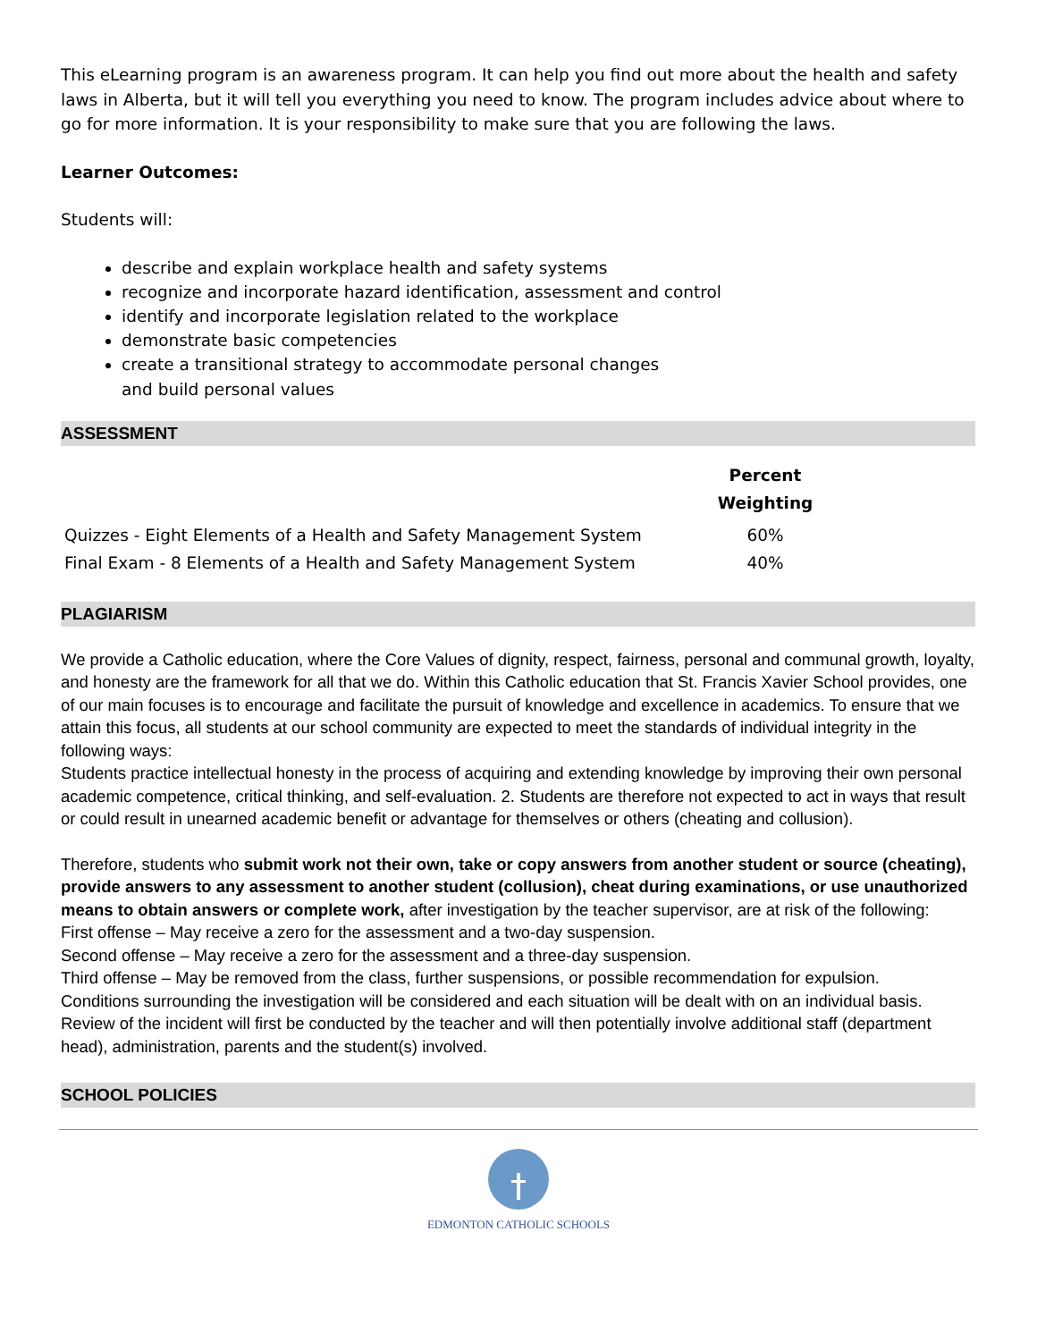This eLearning program is an awareness program. It can help you find out more about the health and safety laws in Alberta, but it will tell you everything you need to know. The program includes advice about where to go for more information. It is your responsibility to make sure that you are following the laws.
Learner Outcomes:
Students will:
describe and explain workplace health and safety systems
recognize and incorporate hazard identification, assessment and control
identify and incorporate legislation related to the workplace
demonstrate basic competencies
create a transitional strategy to accommodate personal changes
and build personal values
ASSESSMENT
| | Percent Weighting |
| --- | --- |
| Quizzes - Eight Elements of a Health and Safety Management System | 60% |
| Final Exam - 8 Elements of a Health and Safety Management System | 40% |
PLAGIARISM
We provide a Catholic education, where the Core Values of dignity, respect, fairness, personal and communal growth, loyalty, and honesty are the framework for all that we do. Within this Catholic education that St. Francis Xavier School provides, one of our main focuses is to encourage and facilitate the pursuit of knowledge and excellence in academics. To ensure that we attain this focus, all students at our school community are expected to meet the standards of individual integrity in the following ways:
Students practice intellectual honesty in the process of acquiring and extending knowledge by improving their own personal academic competence, critical thinking, and self-evaluation. 2. Students are therefore not expected to act in ways that result or could result in unearned academic benefit or advantage for themselves or others (cheating and collusion).
Therefore, students who submit work not their own, take or copy answers from another student or source (cheating), provide answers to any assessment to another student (collusion), cheat during examinations, or use unauthorized means to obtain answers or complete work, after investigation by the teacher supervisor, are at risk of the following:
First offense – May receive a zero for the assessment and a two-day suspension.
Second offense – May receive a zero for the assessment and a three-day suspension.
Third offense – May be removed from the class, further suspensions, or possible recommendation for expulsion.
Conditions surrounding the investigation will be considered and each situation will be dealt with on an individual basis. Review of the incident will first be conducted by the teacher and will then potentially involve additional staff (department head), administration, parents and the student(s) involved.
SCHOOL POLICIES
EDMONTON CATHOLIC SCHOOLS